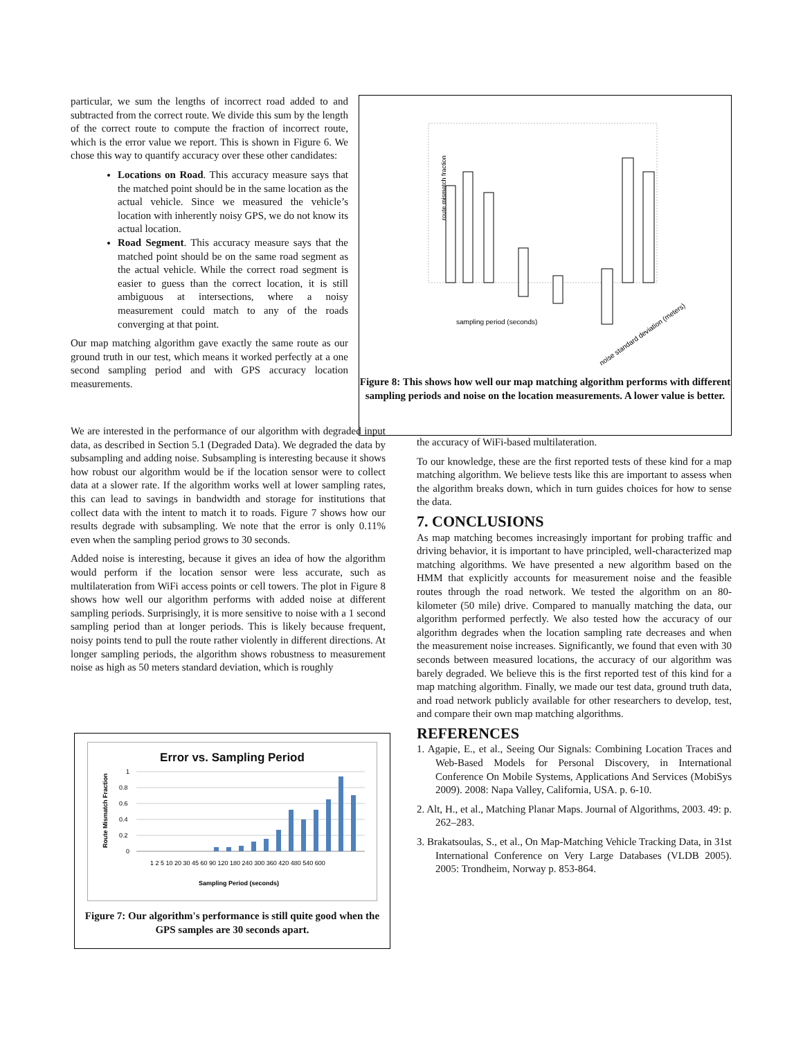particular, we sum the lengths of incorrect road added to and subtracted from the correct route. We divide this sum by the length of the correct route to compute the fraction of incorrect route, which is the error value we report. This is shown in Figure 6. We chose this way to quantify accuracy over these other candidates:
Locations on Road. This accuracy measure says that the matched point should be in the same location as the actual vehicle. Since we measured the vehicle’s location with inherently noisy GPS, we do not know its actual location.
Road Segment. This accuracy measure says that the matched point should be on the same road segment as the actual vehicle. While the correct road segment is easier to guess than the correct location, it is still ambiguous at intersections, where a noisy measurement could match to any of the roads converging at that point.
Our map matching algorithm gave exactly the same route as our ground truth in our test, which means it worked perfectly at a one second sampling period and with GPS accuracy location measurements.
We are interested in the performance of our algorithm with degraded input data, as described in Section 5.1 (Degraded Data). We degraded the data by subsampling and adding noise. Subsampling is interesting because it shows how robust our algorithm would be if the location sensor were to collect data at a slower rate. If the algorithm works well at lower sampling rates, this can lead to savings in bandwidth and storage for institutions that collect data with the intent to match it to roads. Figure 7 shows how our results degrade with subsampling. We note that the error is only 0.11% even when the sampling period grows to 30 seconds.
Added noise is interesting, because it gives an idea of how the algorithm would perform if the location sensor were less accurate, such as multilateration from WiFi access points or cell towers. The plot in Figure 8 shows how well our algorithm performs with added noise at different sampling periods. Surprisingly, it is more sensitive to noise with a 1 second sampling period than at longer periods. This is likely because frequent, noisy points tend to pull the route rather violently in different directions. At longer sampling periods, the algorithm shows robustness to measurement noise as high as 50 meters standard deviation, which is roughly
route mismatch fraction
sampling period (seconds)
noise standard deviation (meters)
Figure 8: This shows how well our map matching algorithm performs with different sampling periods and noise on the location measurements. A lower value is better.
the accuracy of WiFi-based multilateration.
To our knowledge, these are the first reported tests of these kind for a map matching algorithm. We believe tests like this are important to assess when the algorithm breaks down, which in turn guides choices for how to sense the data.
7. CONCLUSIONS
As map matching becomes increasingly important for probing traffic and driving behavior, it is important to have principled, well-characterized map matching algorithms. We have presented a new algorithm based on the HMM that explicitly accounts for measurement noise and the feasible routes through the road network. We tested the algorithm on an 80-kilometer (50 mile) drive. Compared to manually matching the data, our algorithm performed perfectly. We also tested how the accuracy of our algorithm degrades when the location sampling rate decreases and when the measurement noise increases. Significantly, we found that even with 30 seconds between measured locations, the accuracy of our algorithm was barely degraded. We believe this is the first reported test of this kind for a map matching algorithm. Finally, we made our test data, ground truth data, and road network publicly available for other researchers to develop, test, and compare their own map matching algorithms.
REFERENCES
1. Agapie, E., et al., Seeing Our Signals: Combining Location Traces and Web-Based Models for Personal Discovery, in International Conference On Mobile Systems, Applications And Services (MobiSys 2009). 2008: Napa Valley, California, USA. p. 6-10.
2. Alt, H., et al., Matching Planar Maps. Journal of Algorithms, 2003. 49: p. 262–283.
3. Brakatsoulas, S., et al., On Map-Matching Vehicle Tracking Data, in 31st International Conference on Very Large Databases (VLDB 2005). 2005: Trondheim, Norway p. 853-864.
Error vs. Sampling Period
Route Mismatch Fraction
1
0.8
0.6
0.4
0.2
0
1 2 5 10 20 30 45 60 90 120 180 240 300 360 420 480 540 600
Sampling Period (seconds)
Figure 7: Our algorithm's performance is still quite good when the GPS samples are 30 seconds apart.